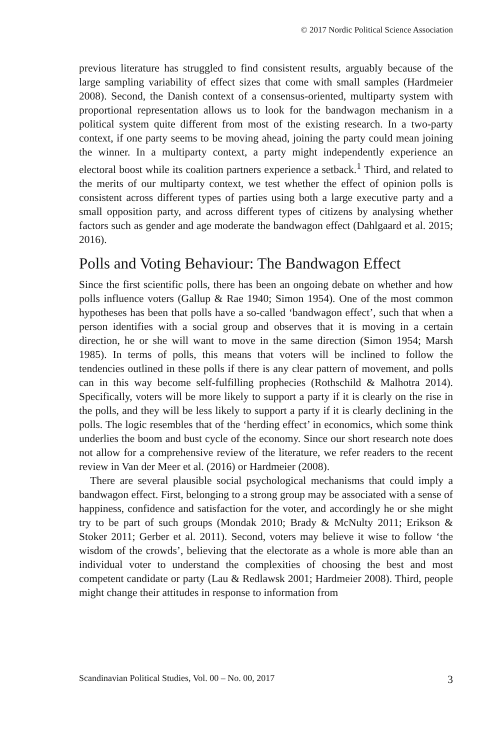© 2017 Nordic Political Science Association
previous literature has struggled to find consistent results, arguably because of the large sampling variability of effect sizes that come with small samples (Hardmeier 2008). Second, the Danish context of a consensus-oriented, multiparty system with proportional representation allows us to look for the bandwagon mechanism in a political system quite different from most of the existing research. In a two-party context, if one party seems to be moving ahead, joining the party could mean joining the winner. In a multiparty context, a party might independently experience an electoral boost while its coalition partners experience a setback.<sup>1</sup> Third, and related to the merits of our multiparty context, we test whether the effect of opinion polls is consistent across different types of parties using both a large executive party and a small opposition party, and across different types of citizens by analysing whether factors such as gender and age moderate the bandwagon effect (Dahlgaard et al. 2015; 2016).
Polls and Voting Behaviour: The Bandwagon Effect
Since the first scientific polls, there has been an ongoing debate on whether and how polls influence voters (Gallup & Rae 1940; Simon 1954). One of the most common hypotheses has been that polls have a so-called ‘bandwagon effect’, such that when a person identifies with a social group and observes that it is moving in a certain direction, he or she will want to move in the same direction (Simon 1954; Marsh 1985). In terms of polls, this means that voters will be inclined to follow the tendencies outlined in these polls if there is any clear pattern of movement, and polls can in this way become self-fulfilling prophecies (Rothschild & Malhotra 2014). Specifically, voters will be more likely to support a party if it is clearly on the rise in the polls, and they will be less likely to support a party if it is clearly declining in the polls. The logic resembles that of the ‘herding effect’ in economics, which some think underlies the boom and bust cycle of the economy. Since our short research note does not allow for a comprehensive review of the literature, we refer readers to the recent review in Van der Meer et al. (2016) or Hardmeier (2008).
There are several plausible social psychological mechanisms that could imply a bandwagon effect. First, belonging to a strong group may be associated with a sense of happiness, confidence and satisfaction for the voter, and accordingly he or she might try to be part of such groups (Mondak 2010; Brady & McNulty 2011; Erikson & Stoker 2011; Gerber et al. 2011). Second, voters may believe it wise to follow ‘the wisdom of the crowds’, believing that the electorate as a whole is more able than an individual voter to understand the complexities of choosing the best and most competent candidate or party (Lau & Redlawsk 2001; Hardmeier 2008). Third, people might change their attitudes in response to information from
Scandinavian Political Studies, Vol. 00 – No. 00, 2017 3